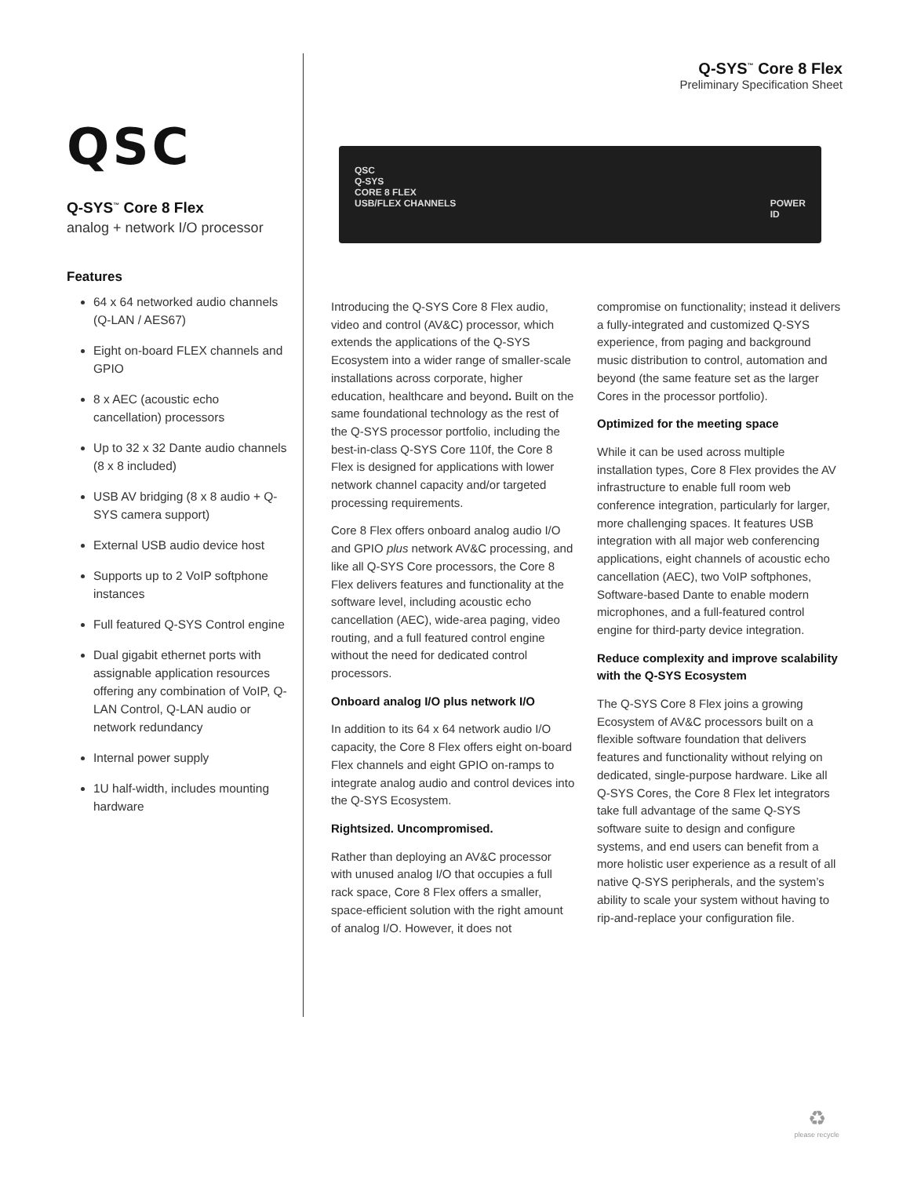Q-SYS<sup>™</sup> Core 8 Flex
Preliminary Specification Sheet
QSC
Q-SYS<sup>™</sup> Core 8 Flex
analog + network I/O processor
Features
64 x 64 networked audio channels (Q-LAN / AES67)
Eight on-board FLEX channels and GPIO
8 x AEC (acoustic echo cancellation) processors
Up to 32 x 32 Dante audio channels (8 x 8 included)
USB AV bridging (8 x 8 audio + Q-SYS camera support)
External USB audio device host
Supports up to 2 VoIP softphone instances
Full featured Q-SYS Control engine
Dual gigabit ethernet ports with assignable application resources offering any combination of VoIP, Q-LAN Control, Q-LAN audio or network redundancy
Internal power supply
1U half-width, includes mounting hardware
QSC
Q-SYS
CORE 8 FLEX
USB/FLEX CHANNELS POWER
ID
Introducing the Q-SYS Core 8 Flex audio, video and control (AV&C) processor, which extends the applications of the Q-SYS Ecosystem into a wider range of smaller-scale installations across corporate, higher education, healthcare and beyond. Built on the same foundational technology as the rest of the Q-SYS processor portfolio, including the best-in-class Q-SYS Core 110f, the Core 8 Flex is designed for applications with lower network channel capacity and/or targeted processing requirements.
Core 8 Flex offers onboard analog audio I/O and GPIO plus network AV&C processing, and like all Q-SYS Core processors, the Core 8 Flex delivers features and functionality at the software level, including acoustic echo cancellation (AEC), wide-area paging, video routing, and a full featured control engine without the need for dedicated control processors.
Onboard analog I/O plus network I/O
In addition to its 64 x 64 network audio I/O capacity, the Core 8 Flex offers eight on-board Flex channels and eight GPIO on-ramps to integrate analog audio and control devices into the Q-SYS Ecosystem.
Rightsized. Uncompromised.
Rather than deploying an AV&C processor with unused analog I/O that occupies a full rack space, Core 8 Flex offers a smaller, space-efficient solution with the right amount of analog I/O. However, it does not compromise on functionality; instead it delivers a fully-integrated and customized Q-SYS experience, from paging and background music distribution to control, automation and beyond (the same feature set as the larger Cores in the processor portfolio).
Optimized for the meeting space
While it can be used across multiple installation types, Core 8 Flex provides the AV infrastructure to enable full room web conference integration, particularly for larger, more challenging spaces. It features USB integration with all major web conferencing applications, eight channels of acoustic echo cancellation (AEC), two VoIP softphones, Software-based Dante to enable modern microphones, and a full-featured control engine for third-party device integration.
Reduce complexity and improve scalability with the Q-SYS Ecosystem
The Q-SYS Core 8 Flex joins a growing Ecosystem of AV&C processors built on a flexible software foundation that delivers features and functionality without relying on dedicated, single-purpose hardware. Like all Q-SYS Cores, the Core 8 Flex let integrators take full advantage of the same Q-SYS software suite to design and configure systems, and end users can benefit from a more holistic user experience as a result of all native Q-SYS peripherals, and the system’s ability to scale your system without having to rip-and-replace your configuration file.
♻
please recycle